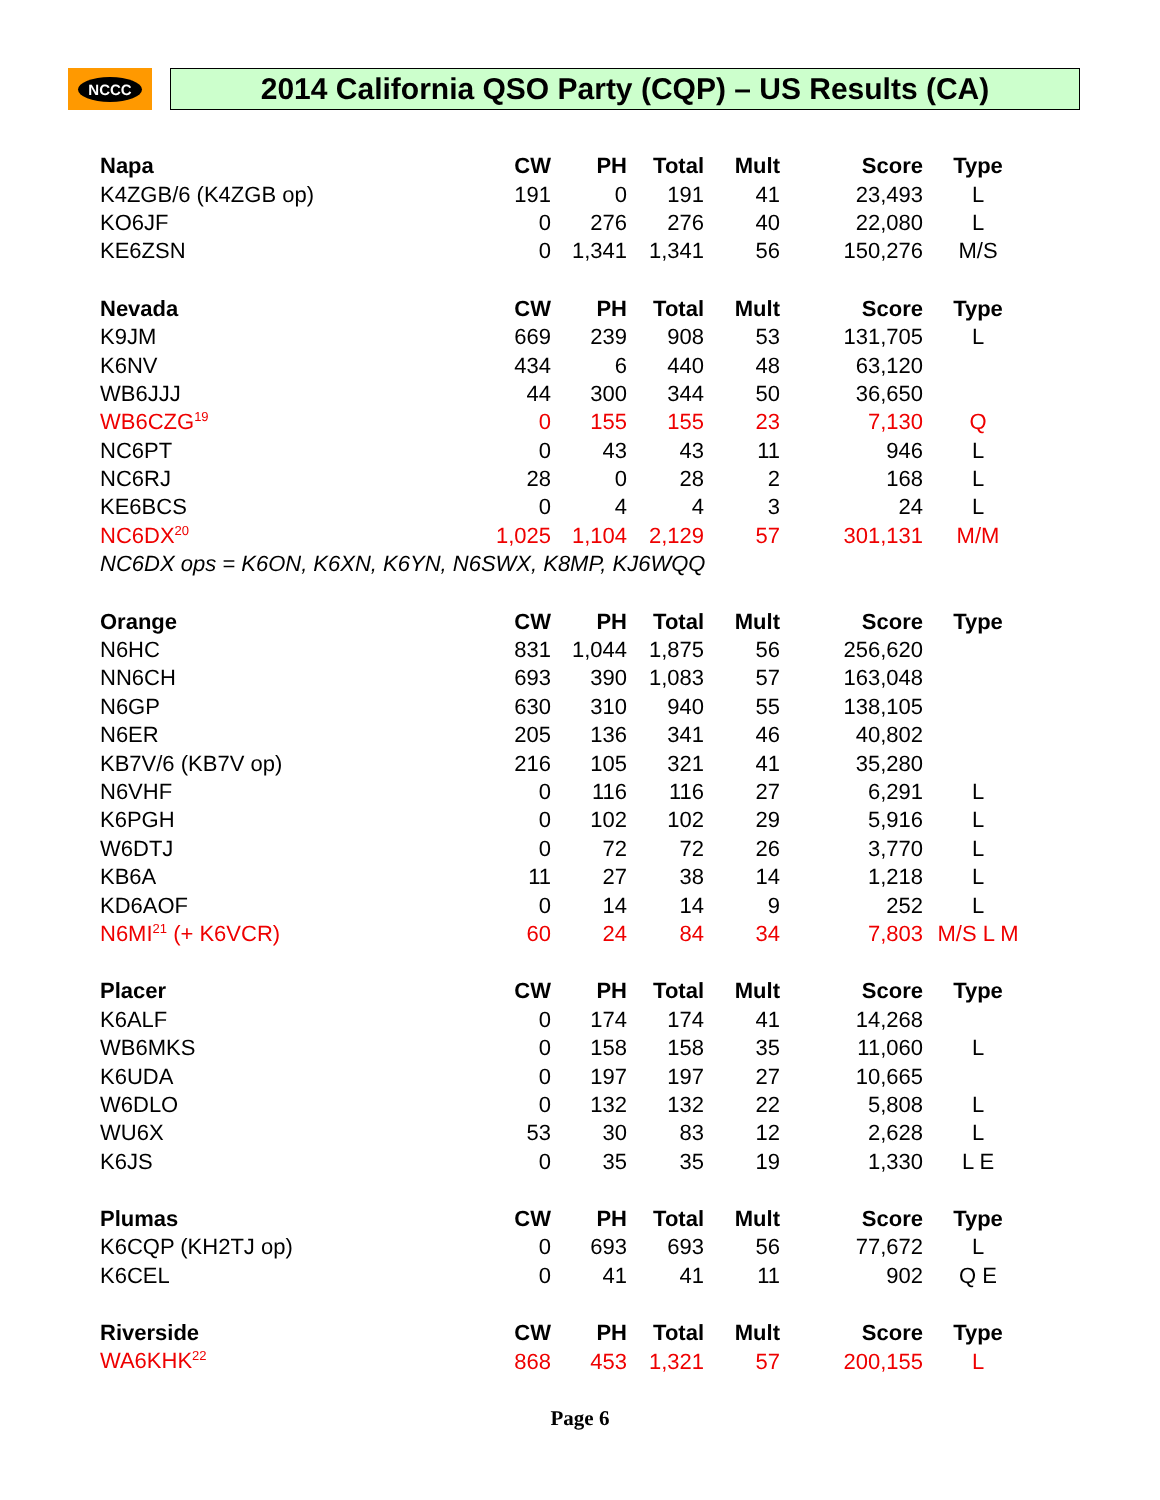NCCC
2014 California QSO Party (CQP) – US Results (CA)
| Napa | CW | PH | Total | Mult | Score | Type |
| --- | --- | --- | --- | --- | --- | --- |
| K4ZGB/6 (K4ZGB op) | 191 | 0 | 191 | 41 | 23,493 | L |
| KO6JF | 0 | 276 | 276 | 40 | 22,080 | L |
| KE6ZSN | 0 | 1,341 | 1,341 | 56 | 150,276 | M/S |
| Nevada | CW | PH | Total | Mult | Score | Type |
| K9JM | 669 | 239 | 908 | 53 | 131,705 | L |
| K6NV | 434 | 6 | 440 | 48 | 63,120 | |
| WB6JJJ | 44 | 300 | 344 | 50 | 36,650 | |
| WB6CZG<sup>19</sup> | 0 | 155 | 155 | 23 | 7,130 | Q |
| NC6PT | 0 | 43 | 43 | 11 | 946 | L |
| NC6RJ | 28 | 0 | 28 | 2 | 168 | L |
| KE6BCS | 0 | 4 | 4 | 3 | 24 | L |
| NC6DX<sup>20</sup> | 1,025 | 1,104 | 2,129 | 57 | 301,131 | M/M |
| NC6DX ops = K6ON, K6XN, K6YN, N6SWX, K8MP, KJ6WQQ | | | | | | |
| Orange | CW | PH | Total | Mult | Score | Type |
| N6HC | 831 | 1,044 | 1,875 | 56 | 256,620 | |
| NN6CH | 693 | 390 | 1,083 | 57 | 163,048 | |
| N6GP | 630 | 310 | 940 | 55 | 138,105 | |
| N6ER | 205 | 136 | 341 | 46 | 40,802 | |
| KB7V/6 (KB7V op) | 216 | 105 | 321 | 41 | 35,280 | |
| N6VHF | 0 | 116 | 116 | 27 | 6,291 | L |
| K6PGH | 0 | 102 | 102 | 29 | 5,916 | L |
| W6DTJ | 0 | 72 | 72 | 26 | 3,770 | L |
| KB6A | 11 | 27 | 38 | 14 | 1,218 | L |
| KD6AOF | 0 | 14 | 14 | 9 | 252 | L |
| N6MI<sup>21</sup> (+ K6VCR) | 60 | 24 | 84 | 34 | 7,803 | M/S L M |
| Placer | CW | PH | Total | Mult | Score | Type |
| K6ALF | 0 | 174 | 174 | 41 | 14,268 | |
| WB6MKS | 0 | 158 | 158 | 35 | 11,060 | L |
| K6UDA | 0 | 197 | 197 | 27 | 10,665 | |
| W6DLO | 0 | 132 | 132 | 22 | 5,808 | L |
| WU6X | 53 | 30 | 83 | 12 | 2,628 | L |
| K6JS | 0 | 35 | 35 | 19 | 1,330 | L E |
| Plumas | CW | PH | Total | Mult | Score | Type |
| K6CQP (KH2TJ op) | 0 | 693 | 693 | 56 | 77,672 | L |
| K6CEL | 0 | 41 | 41 | 11 | 902 | Q E |
| Riverside | CW | PH | Total | Mult | Score | Type |
| WA6KHK<sup>22</sup> | 868 | 453 | 1,321 | 57 | 200,155 | L |
Page 6